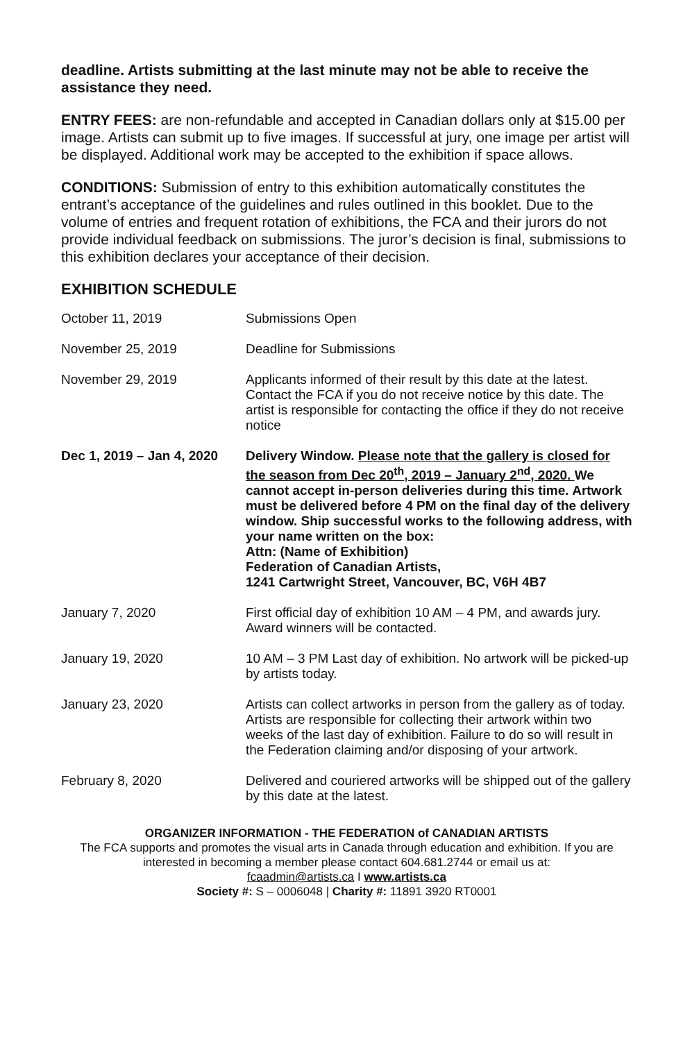deadline. Artists submitting at the last minute may not be able to receive the assistance they need.
ENTRY FEES: are non-refundable and accepted in Canadian dollars only at $15.00 per image. Artists can submit up to five images. If successful at jury, one image per artist will be displayed. Additional work may be accepted to the exhibition if space allows.
CONDITIONS: Submission of entry to this exhibition automatically constitutes the entrant’s acceptance of the guidelines and rules outlined in this booklet. Due to the volume of entries and frequent rotation of exhibitions, the FCA and their jurors do not provide individual feedback on submissions. The juror’s decision is final, submissions to this exhibition declares your acceptance of their decision.
EXHIBITION SCHEDULE
| October 11, 2019 | Submissions Open |
| November 25, 2019 | Deadline for Submissions |
| November 29, 2019 | Applicants informed of their result by this date at the latest. Contact the FCA if you do not receive notice by this date. The artist is responsible for contacting the office if they do not receive notice |
| Dec 1, 2019 – Jan 4, 2020 | Delivery Window. Please note that the gallery is closed for the season from Dec 20<sup>th</sup>, 2019 – January 2<sup>nd</sup>, 2020. We cannot accept in-person deliveries during this time. Artwork must be delivered before 4 PM on the final day of the delivery window. Ship successful works to the following address, with your name written on the box: Attn: (Name of Exhibition) Federation of Canadian Artists, 1241 Cartwright Street, Vancouver, BC, V6H 4B7 |
| January 7, 2020 | First official day of exhibition 10 AM – 4 PM, and awards jury. Award winners will be contacted. |
| January 19, 2020 | 10 AM – 3 PM Last day of exhibition. No artwork will be picked-up by artists today. |
| January 23, 2020 | Artists can collect artworks in person from the gallery as of today. Artists are responsible for collecting their artwork within two weeks of the last day of exhibition. Failure to do so will result in the Federation claiming and/or disposing of your artwork. |
| February 8, 2020 | Delivered and couriered artworks will be shipped out of the gallery by this date at the latest. |
ORGANIZER INFORMATION - THE FEDERATION of CANADIAN ARTISTS
The FCA supports and promotes the visual arts in Canada through education and exhibition. If you are interested in becoming a member please contact 604.681.2744 or email us at:
fcaadmin@artists.ca I www.artists.ca
Society #: S – 0006048 | Charity #: 11891 3920 RT0001